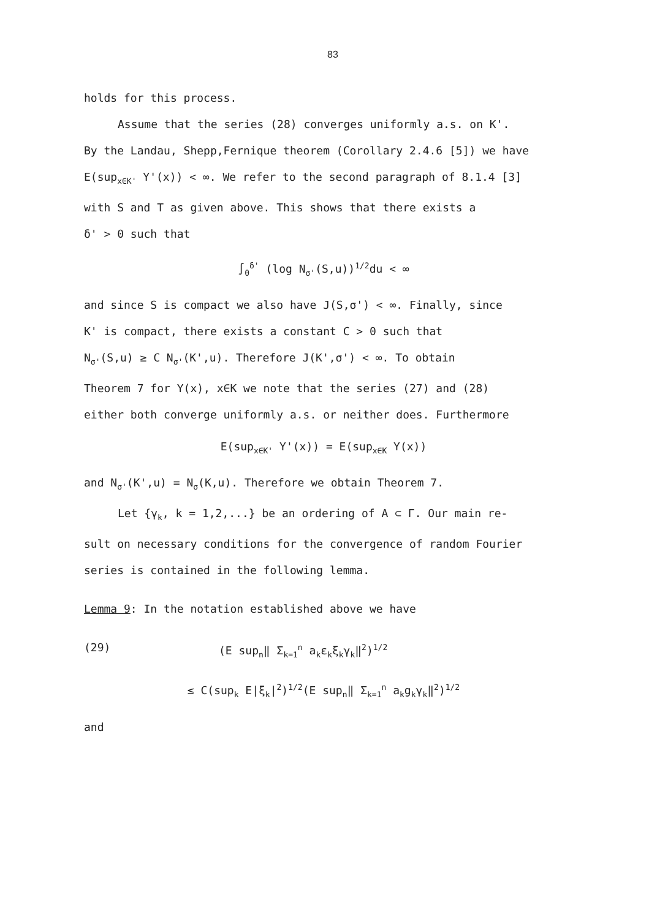83
holds for this process.
Assume that the series (28) converges uniformly a.s. on K'.
By the Landau, Shepp,Fernique theorem (Corollary 2.4.6 [5]) we have
E(sup<sub>x∈K'</sub> Y'(x)) < ∞. We refer to the second paragraph of 8.1.4 [3]
with S and T as given above. This shows that there exists a
δ' > 0 such that
∫<sub>0</sub><sup>δ'</sup> (log N<sub>σ'</sub>(S,u))<sup>1/2</sup>du < ∞
and since S is compact we also have J(S,σ') < ∞. Finally, since
K' is compact, there exists a constant C > 0 such that
N<sub>σ'</sub>(S,u) ≥ C N<sub>σ'</sub>(K',u). Therefore J(K',σ') < ∞. To obtain
Theorem 7 for Y(x), x∈K we note that the series (27) and (28)
either both converge uniformly a.s. or neither does. Furthermore
E(sup<sub>x∈K'</sub> Y'(x)) = E(sup<sub>x∈K</sub> Y(x))
and N<sub>σ'</sub>(K',u) = N<sub>σ</sub>(K,u). Therefore we obtain Theorem 7.
Let {γ<sub>k</sub>, k = 1,2,...} be an ordering of A ⊂ Γ. Our main re-
sult on necessary conditions for the convergence of random Fourier
series is contained in the following lemma.
Lemma 9: In the notation established above we have
(29) (E sup<sub>n</sub>‖ Σ<sub>k=1</sub><sup>n</sup> a<sub>k</sub>ε<sub>k</sub>ξ<sub>k</sub>γ<sub>k</sub>‖<sup>2</sup>)<sup>1/2</sup>
≤ C(sup<sub>k</sub> E|ξ<sub>k</sub>|<sup>2</sup>)<sup>1/2</sup>(E sup<sub>n</sub>‖ Σ<sub>k=1</sub><sup>n</sup> a<sub>k</sub>g<sub>k</sub>γ<sub>k</sub>‖<sup>2</sup>)<sup>1/2</sup>
and